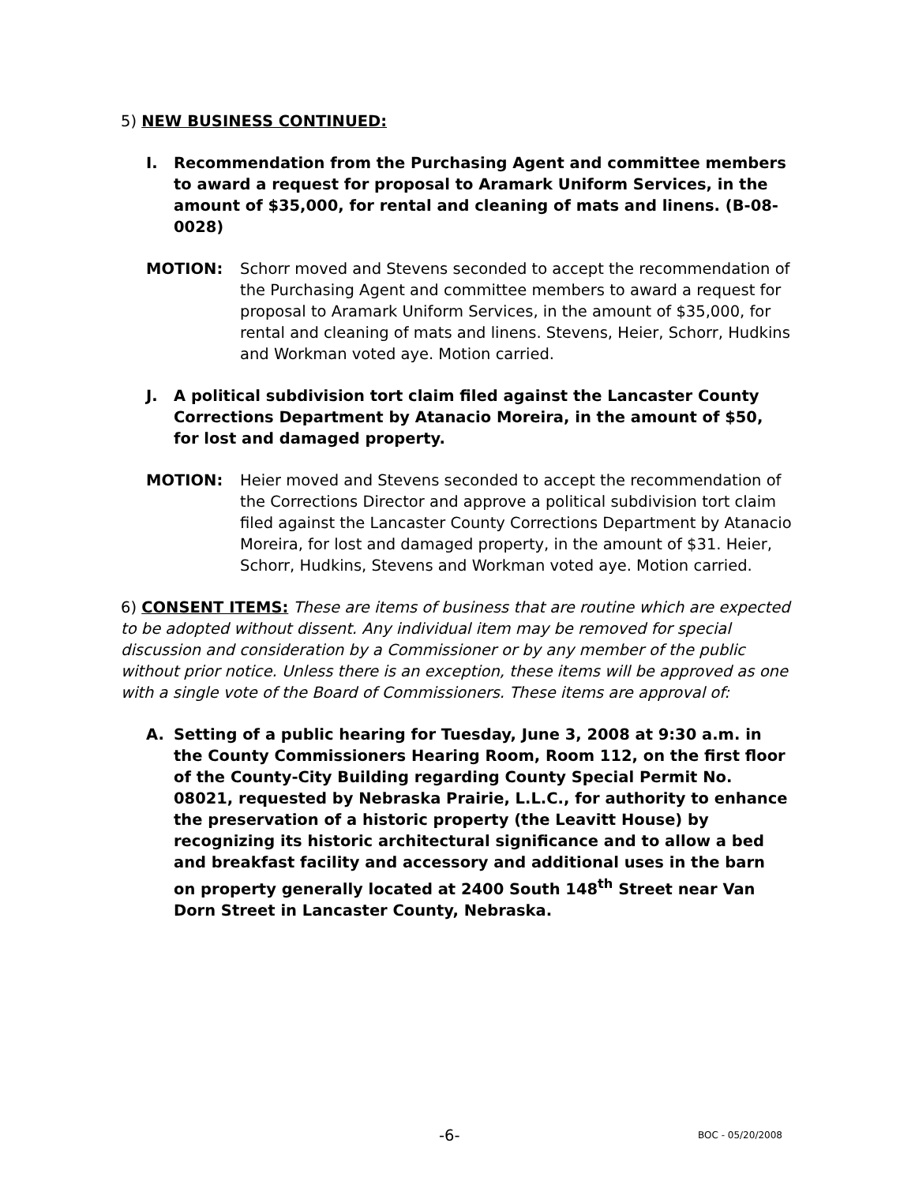5) NEW BUSINESS CONTINUED:
I. Recommendation from the Purchasing Agent and committee members to award a request for proposal to Aramark Uniform Services, in the amount of $35,000, for rental and cleaning of mats and linens. (B-08-0028)
MOTION: Schorr moved and Stevens seconded to accept the recommendation of the Purchasing Agent and committee members to award a request for proposal to Aramark Uniform Services, in the amount of $35,000, for rental and cleaning of mats and linens. Stevens, Heier, Schorr, Hudkins and Workman voted aye. Motion carried.
J. A political subdivision tort claim filed against the Lancaster County Corrections Department by Atanacio Moreira, in the amount of $50, for lost and damaged property.
MOTION: Heier moved and Stevens seconded to accept the recommendation of the Corrections Director and approve a political subdivision tort claim filed against the Lancaster County Corrections Department by Atanacio Moreira, for lost and damaged property, in the amount of $31. Heier, Schorr, Hudkins, Stevens and Workman voted aye. Motion carried.
6) CONSENT ITEMS: These are items of business that are routine which are expected to be adopted without dissent. Any individual item may be removed for special discussion and consideration by a Commissioner or by any member of the public without prior notice. Unless there is an exception, these items will be approved as one with a single vote of the Board of Commissioners. These items are approval of:
A. Setting of a public hearing for Tuesday, June 3, 2008 at 9:30 a.m. in the County Commissioners Hearing Room, Room 112, on the first floor of the County-City Building regarding County Special Permit No. 08021, requested by Nebraska Prairie, L.L.C., for authority to enhance the preservation of a historic property (the Leavitt House) by recognizing its historic architectural significance and to allow a bed and breakfast facility and accessory and additional uses in the barn on property generally located at 2400 South 148<sup>th</sup> Street near Van Dorn Street in Lancaster County, Nebraska.
-6- BOC - 05/20/2008